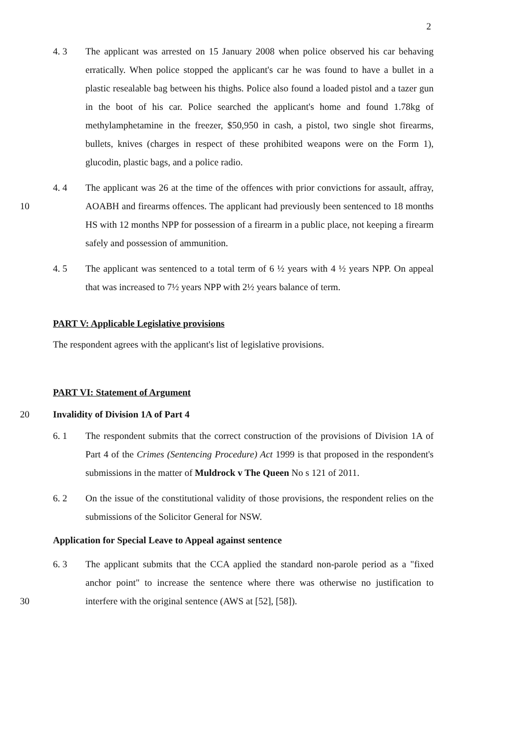2
4. 3 The applicant was arrested on 15 January 2008 when police observed his car behaving erratically. When police stopped the applicant's car he was found to have a bullet in a plastic resealable bag between his thighs. Police also found a loaded pistol and a tazer gun in the boot of his car. Police searched the applicant's home and found 1.78kg of methylamphetamine in the freezer, $50,950 in cash, a pistol, two single shot firearms, bullets, knives (charges in respect of these prohibited weapons were on the Form 1), glucodin, plastic bags, and a police radio.
10 4. 4 The applicant was 26 at the time of the offences with prior convictions for assault, affray, AOABH and firearms offences. The applicant had previously been sentenced to 18 months HS with 12 months NPP for possession of a firearm in a public place, not keeping a firearm safely and possession of ammunition.
4. 5 The applicant was sentenced to a total term of 6 ½ years with 4 ½ years NPP. On appeal that was increased to 7½ years NPP with 2½ years balance of term.
PART V: Applicable Legislative provisions
The respondent agrees with the applicant's list of legislative provisions.
PART VI: Statement of Argument
20 Invalidity of Division 1A of Part 4
6. 1 The respondent submits that the correct construction of the provisions of Division 1A of Part 4 of the Crimes (Sentencing Procedure) Act 1999 is that proposed in the respondent's submissions in the matter of Muldrock v The Queen No s 121 of 2011.
6. 2 On the issue of the constitutional validity of those provisions, the respondent relies on the submissions of the Solicitor General for NSW.
Application for Special Leave to Appeal against sentence
30 6. 3 The applicant submits that the CCA applied the standard non-parole period as a "fixed anchor point" to increase the sentence where there was otherwise no justification to interfere with the original sentence (AWS at [52], [58]).